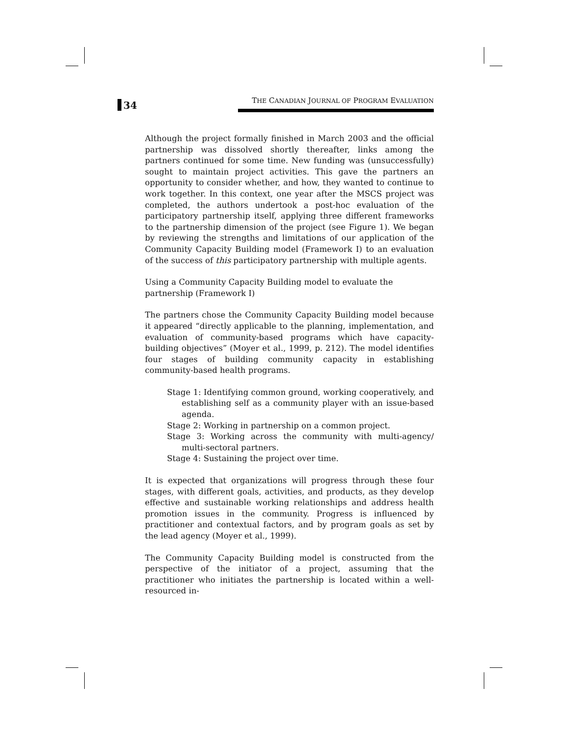34
THE CANADIAN JOURNAL OF PROGRAM EVALUATION
Although the project formally finished in March 2003 and the official partnership was dissolved shortly thereafter, links among the partners continued for some time. New funding was (unsuccessfully) sought to maintain project activities. This gave the partners an opportunity to consider whether, and how, they wanted to continue to work together. In this context, one year after the MSCS project was completed, the authors undertook a post-hoc evaluation of the participatory partnership itself, applying three different frameworks to the partnership dimension of the project (see Figure 1). We began by reviewing the strengths and limitations of our application of the Community Capacity Building model (Framework I) to an evaluation of the success of this participatory partnership with multiple agents.
Using a Community Capacity Building model to evaluate the
partnership (Framework I)
The partners chose the Community Capacity Building model because it appeared “directly applicable to the planning, implementation, and evaluation of community-based programs which have capacity-building objectives” (Moyer et al., 1999, p. 212). The model identifies four stages of building community capacity in establishing community-based health programs.
Stage 1: Identifying common ground, working cooperatively, and establishing self as a community player with an issue-based agenda.
Stage 2: Working in partnership on a common project.
Stage 3: Working across the community with multi-agency/ multi-sectoral partners.
Stage 4: Sustaining the project over time.
It is expected that organizations will progress through these four stages, with different goals, activities, and products, as they develop effective and sustainable working relationships and address health promotion issues in the community. Progress is influenced by practitioner and contextual factors, and by program goals as set by the lead agency (Moyer et al., 1999).
The Community Capacity Building model is constructed from the perspective of the initiator of a project, assuming that the practitioner who initiates the partnership is located within a well-resourced in-